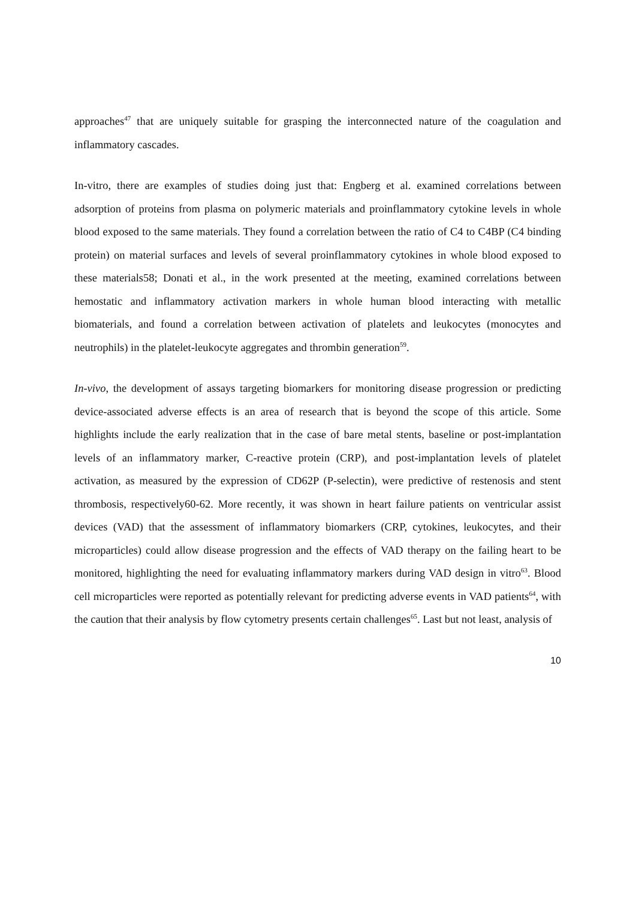approaches<sup>47</sup> that are uniquely suitable for grasping the interconnected nature of the coagulation and inflammatory cascades.
In-vitro, there are examples of studies doing just that: Engberg et al. examined correlations between adsorption of proteins from plasma on polymeric materials and proinflammatory cytokine levels in whole blood exposed to the same materials. They found a correlation between the ratio of C4 to C4BP (C4 binding protein) on material surfaces and levels of several proinflammatory cytokines in whole blood exposed to these materials58; Donati et al., in the work presented at the meeting, examined correlations between hemostatic and inflammatory activation markers in whole human blood interacting with metallic biomaterials, and found a correlation between activation of platelets and leukocytes (monocytes and neutrophils) in the platelet-leukocyte aggregates and thrombin generation<sup>59</sup>.
In-vivo, the development of assays targeting biomarkers for monitoring disease progression or predicting device-associated adverse effects is an area of research that is beyond the scope of this article. Some highlights include the early realization that in the case of bare metal stents, baseline or post-implantation levels of an inflammatory marker, C-reactive protein (CRP), and post-implantation levels of platelet activation, as measured by the expression of CD62P (P-selectin), were predictive of restenosis and stent thrombosis, respectively60-62. More recently, it was shown in heart failure patients on ventricular assist devices (VAD) that the assessment of inflammatory biomarkers (CRP, cytokines, leukocytes, and their microparticles) could allow disease progression and the effects of VAD therapy on the failing heart to be monitored, highlighting the need for evaluating inflammatory markers during VAD design in vitro<sup>63</sup>. Blood cell microparticles were reported as potentially relevant for predicting adverse events in VAD patients<sup>64</sup>, with the caution that their analysis by flow cytometry presents certain challenges<sup>65</sup>. Last but not least, analysis of
10